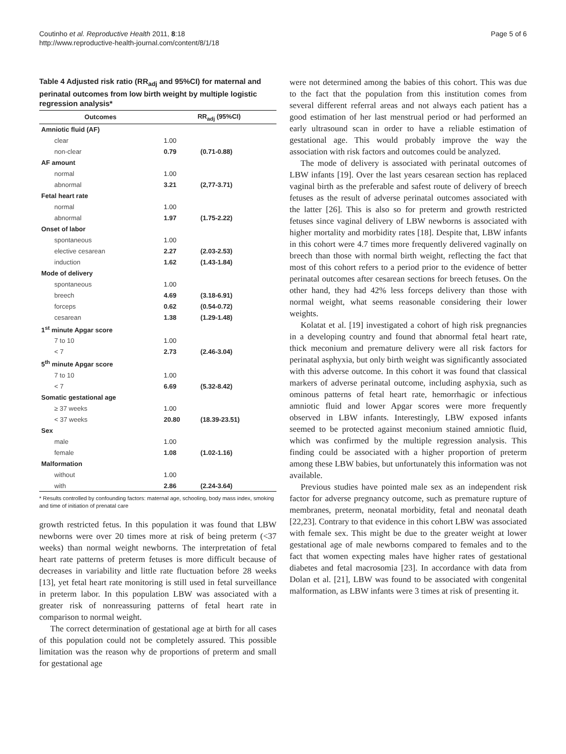Coutinho et al. Reproductive Health 2011, 8:18
http://www.reproductive-health-journal.com/content/8/1/18
Page 5 of 6
Table 4 Adjusted risk ratio (RR<sub>adj</sub> and 95%CI) for maternal and perinatal outcomes from low birth weight by multiple logistic regression analysis*
| Outcomes | RR<sub>adj</sub> (95%CI) | |
| --- | --- | --- |
| Amniotic fluid (AF) | | |
| clear | 1.00 | |
| non-clear | 0.79 | (0.71-0.88) |
| AF amount | | |
| normal | 1.00 | |
| abnormal | 3.21 | (2,77-3.71) |
| Fetal heart rate | | |
| normal | 1.00 | |
| abnormal | 1.97 | (1.75-2.22) |
| Onset of labor | | |
| spontaneous | 1.00 | |
| elective cesarean | 2.27 | (2.03-2.53) |
| induction | 1.62 | (1.43-1.84) |
| Mode of delivery | | |
| spontaneous | 1.00 | |
| breech | 4.69 | (3.18-6.91) |
| forceps | 0.62 | (0.54-0.72) |
| cesarean | 1.38 | (1.29-1.48) |
| 1<sup>st</sup> minute Apgar score | | |
| 7 to 10 | 1.00 | |
| < 7 | 2.73 | (2.46-3.04) |
| 5<sup>th</sup> minute Apgar score | | |
| 7 to 10 | 1.00 | |
| < 7 | 6.69 | (5.32-8.42) |
| Somatic gestational age | | |
| ≥ 37 weeks | 1.00 | |
| < 37 weeks | 20.80 | (18.39-23.51) |
| Sex | | |
| male | 1.00 | |
| female | 1.08 | (1.02-1.16) |
| Malformation | | |
| without | 1.00 | |
| with | 2.86 | (2.24-3.64) |
* Results controlled by confounding factors: maternal age, schooling, body mass index, smoking and time of initiation of prenatal care
growth restricted fetus. In this population it was found that LBW newborns were over 20 times more at risk of being preterm (<37 weeks) than normal weight newborns. The interpretation of fetal heart rate patterns of preterm fetuses is more difficult because of decreases in variability and little rate fluctuation before 28 weeks [13], yet fetal heart rate monitoring is still used in fetal surveillance in preterm labor. In this population LBW was associated with a greater risk of nonreassuring patterns of fetal heart rate in comparison to normal weight.
The correct determination of gestational age at birth for all cases of this population could not be completely assured. This possible limitation was the reason why de proportions of preterm and small for gestational age
were not determined among the babies of this cohort. This was due to the fact that the population from this institution comes from several different referral areas and not always each patient has a good estimation of her last menstrual period or had performed an early ultrasound scan in order to have a reliable estimation of gestational age. This would probably improve the way the association with risk factors and outcomes could be analyzed.
The mode of delivery is associated with perinatal outcomes of LBW infants [19]. Over the last years cesarean section has replaced vaginal birth as the preferable and safest route of delivery of breech fetuses as the result of adverse perinatal outcomes associated with the latter [26]. This is also so for preterm and growth restricted fetuses since vaginal delivery of LBW newborns is associated with higher mortality and morbidity rates [18]. Despite that, LBW infants in this cohort were 4.7 times more frequently delivered vaginally on breech than those with normal birth weight, reflecting the fact that most of this cohort refers to a period prior to the evidence of better perinatal outcomes after cesarean sections for breech fetuses. On the other hand, they had 42% less forceps delivery than those with normal weight, what seems reasonable considering their lower weights.
Kolatat et al. [19] investigated a cohort of high risk pregnancies in a developing country and found that abnormal fetal heart rate, thick meconium and premature delivery were all risk factors for perinatal asphyxia, but only birth weight was significantly associated with this adverse outcome. In this cohort it was found that classical markers of adverse perinatal outcome, including asphyxia, such as ominous patterns of fetal heart rate, hemorrhagic or infectious amniotic fluid and lower Apgar scores were more frequently observed in LBW infants. Interestingly, LBW exposed infants seemed to be protected against meconium stained amniotic fluid, which was confirmed by the multiple regression analysis. This finding could be associated with a higher proportion of preterm among these LBW babies, but unfortunately this information was not available.
Previous studies have pointed male sex as an independent risk factor for adverse pregnancy outcome, such as premature rupture of membranes, preterm, neonatal morbidity, fetal and neonatal death [22,23]. Contrary to that evidence in this cohort LBW was associated with female sex. This might be due to the greater weight at lower gestational age of male newborns compared to females and to the fact that women expecting males have higher rates of gestational diabetes and fetal macrosomia [23]. In accordance with data from Dolan et al. [21], LBW was found to be associated with congenital malformation, as LBW infants were 3 times at risk of presenting it.